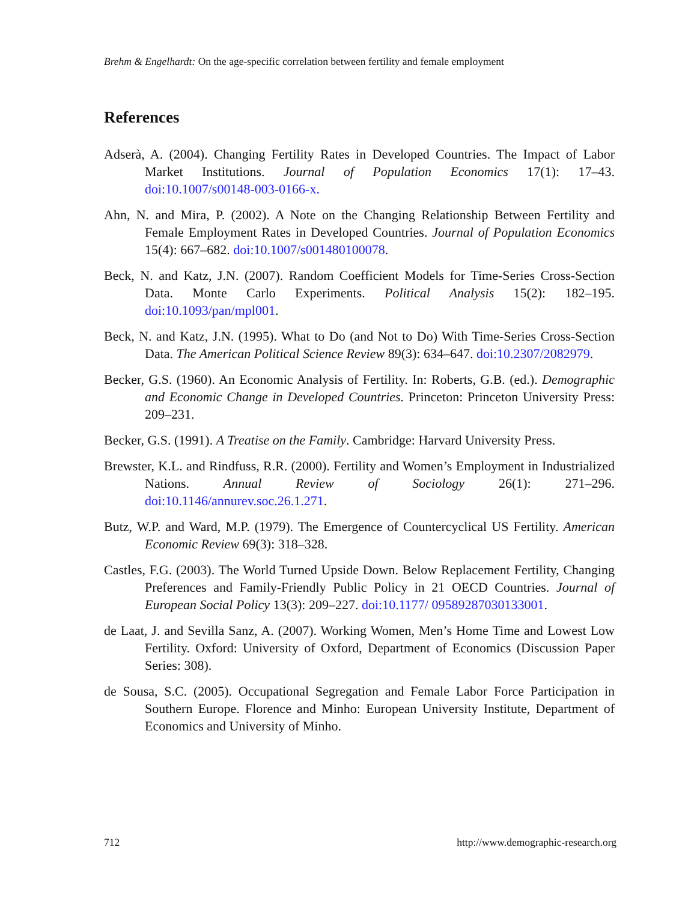Brehm & Engelhardt: On the age-specific correlation between fertility and female employment
References
Adserà, A. (2004). Changing Fertility Rates in Developed Countries. The Impact of Labor Market Institutions. Journal of Population Economics 17(1): 17–43. doi:10.1007/s00148-003-0166-x.
Ahn, N. and Mira, P. (2002). A Note on the Changing Relationship Between Fertility and Female Employment Rates in Developed Countries. Journal of Population Economics 15(4): 667–682. doi:10.1007/s001480100078.
Beck, N. and Katz, J.N. (2007). Random Coefficient Models for Time-Series Cross-Section Data. Monte Carlo Experiments. Political Analysis 15(2): 182–195. doi:10.1093/pan/mpl001.
Beck, N. and Katz, J.N. (1995). What to Do (and Not to Do) With Time-Series Cross-Section Data. The American Political Science Review 89(3): 634–647. doi:10.2307/2082979.
Becker, G.S. (1960). An Economic Analysis of Fertility. In: Roberts, G.B. (ed.). Demographic and Economic Change in Developed Countries. Princeton: Princeton University Press: 209–231.
Becker, G.S. (1991). A Treatise on the Family. Cambridge: Harvard University Press.
Brewster, K.L. and Rindfuss, R.R. (2000). Fertility and Women’s Employment in Industrialized Nations. Annual Review of Sociology 26(1): 271–296. doi:10.1146/annurev.soc.26.1.271.
Butz, W.P. and Ward, M.P. (1979). The Emergence of Countercyclical US Fertility. American Economic Review 69(3): 318–328.
Castles, F.G. (2003). The World Turned Upside Down. Below Replacement Fertility, Changing Preferences and Family-Friendly Public Policy in 21 OECD Countries. Journal of European Social Policy 13(3): 209–227. doi:10.1177/ 09589287030133001.
de Laat, J. and Sevilla Sanz, A. (2007). Working Women, Men’s Home Time and Lowest Low Fertility. Oxford: University of Oxford, Department of Economics (Discussion Paper Series: 308).
de Sousa, S.C. (2005). Occupational Segregation and Female Labor Force Participation in Southern Europe. Florence and Minho: European University Institute, Department of Economics and University of Minho.
712 http://www.demographic-research.org